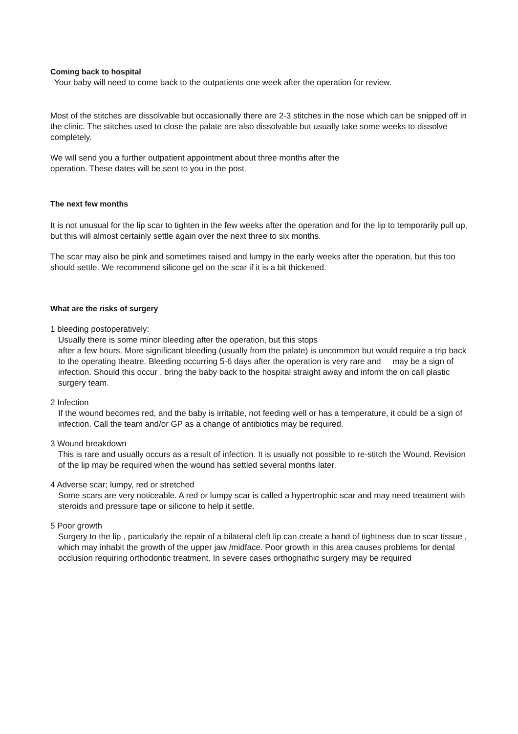Coming back to hospital
Your baby will need to come back to the outpatients one week after the operation for review.
Most of the stitches are dissolvable but occasionally there are 2-3 stitches in the nose which can be snipped off in the clinic. The stitches used to close the palate are also dissolvable but usually take some weeks to dissolve completely.
We will send you a further outpatient appointment about three months after the
operation. These dates will be sent to you in the post.
The next few months
It is not unusual for the lip scar to tighten in the few weeks after the operation and for the lip to temporarily pull up, but this will almost certainly settle again over the next three to six months.
The scar may also be pink and sometimes raised and lumpy in the early weeks after the operation, but this too should settle. We recommend silicone gel on the scar if it is a bit thickened.
What are the risks of surgery
1 bleeding postoperatively:
Usually there is some minor bleeding after the operation, but this stops
after a few hours. More significant bleeding (usually from the palate) is uncommon but would require a trip back to the operating theatre. Bleeding occurring 5-6 days after the operation is very rare and may be a sign of infection. Should this occur , bring the baby back to the hospital straight away and inform the on call plastic surgery team.
2 Infection
If the wound becomes red, and the baby is irritable, not feeding well or has a temperature, it could be a sign of infection. Call the team and/or GP as a change of antibiotics may be required.
3 Wound breakdown
This is rare and usually occurs as a result of infection. It is usually not possible to re-stitch the Wound. Revision of the lip may be required when the wound has settled several months later.
4 Adverse scar; lumpy, red or stretched
Some scars are very noticeable. A red or lumpy scar is called a hypertrophic scar and may need treatment with steroids and pressure tape or silicone to help it settle.
5 Poor growth
Surgery to the lip , particularly the repair of a bilateral cleft lip can create a band of tightness due to scar tissue , which may inhabit the growth of the upper jaw /midface. Poor growth in this area causes problems for dental occlusion requiring orthodontic treatment. In severe cases orthognathic surgery may be required